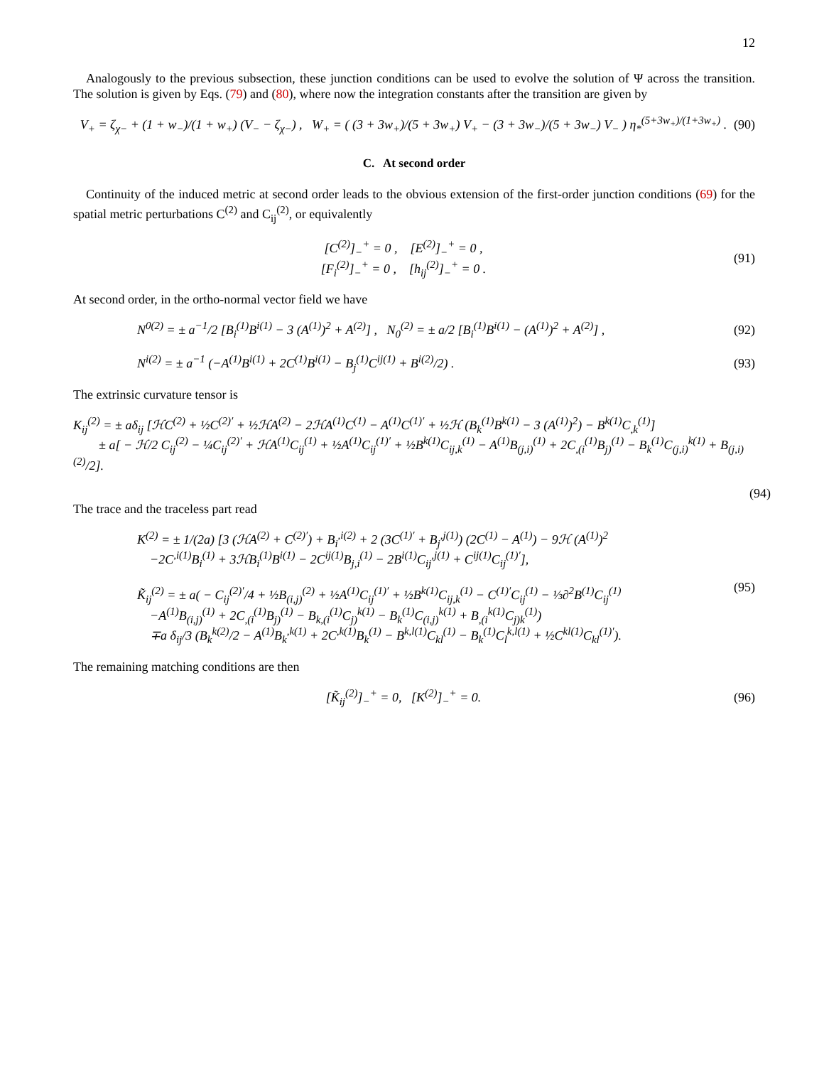12
Analogously to the previous subsection, these junction conditions can be used to evolve the solution of Ψ across the transition. The solution is given by Eqs. (79) and (80), where now the integration constants after the transition are given by
V<sub>+</sub> = ζ<sub>χ−</sub> + (1 + w<sub>−</sub>)/(1 + w<sub>+</sub>) (V<sub>−</sub> − ζ<sub>χ−</sub>) , W<sub>+</sub> = ( (3 + 3w<sub>+</sub>)/(5 + 3w<sub>+</sub>) V<sub>+</sub> − (3 + 3w<sub>−</sub>)/(5 + 3w<sub>−</sub>) V<sub>−</sub> ) η<sub>*</sub><sup>(5+3w<sub>+</sub>)/(1+3w<sub>+</sub>)</sup> .
(90)
C. At second order
Continuity of the induced metric at second order leads to the obvious extension of the first-order junction conditions (69) for the spatial metric perturbations C<sup>(2)</sup> and C<sub>ij</sub><sup>(2)</sup>, or equivalently
[C<sup>(2)</sup>]<sub>−</sub><sup>+</sup> = 0 , [E<sup>(2)</sup>]<sub>−</sub><sup>+</sup> = 0 ,
[F<sub>i</sub><sup>(2)</sup>]<sub>−</sub><sup>+</sup> = 0 , [h<sub>ij</sub><sup>(2)</sup>]<sub>−</sub><sup>+</sup> = 0 .
(91)
At second order, in the ortho-normal vector field we have
N<sup>0(2)</sup> = ± a<sup>−1</sup>/2 [B<sub>i</sub><sup>(1)</sup>B<sup>i(1)</sup> − 3 (A<sup>(1)</sup>)<sup>2</sup> + A<sup>(2)</sup>] , N<sub>0</sub><sup>(2)</sup> = ± a/2 [B<sub>i</sub><sup>(1)</sup>B<sup>i(1)</sup> − (A<sup>(1)</sup>)<sup>2</sup> + A<sup>(2)</sup>] ,
(92)
N<sup>i(2)</sup> = ± a<sup>−1</sup> (−A<sup>(1)</sup>B<sup>i(1)</sup> + 2C<sup>(1)</sup>B<sup>i(1)</sup> − B<sub>j</sub><sup>(1)</sup>C<sup>ij(1)</sup> + B<sup>i(2)</sup>/2) .
(93)
The extrinsic curvature tensor is
K<sub>ij</sub><sup>(2)</sup> = ± aδ<sub>ij</sub> [ℋC<sup>(2)</sup> + ½C<sup>(2)′</sup> + ½ℋA<sup>(2)</sup> − 2ℋA<sup>(1)</sup>C<sup>(1)</sup> − A<sup>(1)</sup>C<sup>(1)′</sup> + ½ℋ (B<sub>k</sub><sup>(1)</sup>B<sup>k(1)</sup> − 3 (A<sup>(1)</sup>)<sup>2</sup>) − B<sup>k(1)</sup>C<sub>,k</sub><sup>(1)</sup>]
± a[ − ℋ/2 C<sub>ij</sub><sup>(2)</sup> − ¼C<sub>ij</sub><sup>(2)′</sup> + ℋA<sup>(1)</sup>C<sub>ij</sub><sup>(1)</sup> + ½A<sup>(1)</sup>C<sub>ij</sub><sup>(1)′</sup> + ½B<sup>k(1)</sup>C<sub>ij,k</sub><sup>(1)</sup> − A<sup>(1)</sup>B<sub>(j,i)</sub><sup>(1)</sup> + 2C<sub>,(i</sub><sup>(1)</sup>B<sub>j)</sub><sup>(1)</sup> − B<sub>k</sub><sup>(1)</sup>C<sub>(j,i)</sub><sup>k(1)</sup> + B<sub>(j,i)</sub><sup>(2)</sup>/2].
(94)
The trace and the traceless part read
K<sup>(2)</sup> = ± 1/(2a) [3 (ℋA<sup>(2)</sup> + C<sup>(2)′</sup>) + B<sub>i</sub><sup>,i(2)</sup> + 2 (3C<sup>(1)′</sup> + B<sub>j</sub><sup>,j(1)</sup>) (2C<sup>(1)</sup> − A<sup>(1)</sup>) − 9ℋ (A<sup>(1)</sup>)<sup>2</sup>
−2C<sup>,i(1)</sup>B<sub>i</sub><sup>(1)</sup> + 3ℋB<sub>i</sub><sup>(1)</sup>B<sup>i(1)</sup> − 2C<sup>ij(1)</sup>B<sub>j,i</sub><sup>(1)</sup> − 2B<sup>i(1)</sup>C<sub>ij</sub><sup>,j(1)</sup> + C<sup>ij(1)</sup>C<sub>ij</sub><sup>(1)′</sup>],
K̃<sub>ij</sub><sup>(2)</sup> = ± a( − C<sub>ij</sub><sup>(2)′</sup>/4 + ½B<sub>(i,j)</sub><sup>(2)</sup> + ½A<sup>(1)</sup>C<sub>ij</sub><sup>(1)′</sup> + ½B<sup>k(1)</sup>C<sub>ij,k</sub><sup>(1)</sup> − C<sup>(1)′</sup>C<sub>ij</sub><sup>(1)</sup> − ⅓∂<sup>2</sup>B<sup>(1)</sup>C<sub>ij</sub><sup>(1)</sup>
−A<sup>(1)</sup>B<sub>(i,j)</sub><sup>(1)</sup> + 2C<sub>,(i</sub><sup>(1)</sup>B<sub>j)</sub><sup>(1)</sup> − B<sub>k,(i</sub><sup>(1)</sup>C<sub>j)</sub><sup>k(1)</sup> − B<sub>k</sub><sup>(1)</sup>C<sub>(i,j)</sub><sup>k(1)</sup> + B<sub>,(i</sub><sup>k(1)</sup>C<sub>j)k</sub><sup>(1)</sup>)
∓a δ<sub>ij</sub>/3 (B<sub>k</sub><sup>k(2)</sup>/2 − A<sup>(1)</sup>B<sub>k</sub><sup>,k(1)</sup> + 2C<sup>,k(1)</sup>B<sub>k</sub><sup>(1)</sup> − B<sup>k,l(1)</sup>C<sub>kl</sub><sup>(1)</sup> − B<sub>k</sub><sup>(1)</sup>C<sub>l</sub><sup>k,l(1)</sup> + ½C<sup>kl(1)</sup>C<sub>kl</sub><sup>(1)′</sup>).
(95)
The remaining matching conditions are then
[K̃<sub>ij</sub><sup>(2)</sup>]<sub>−</sub><sup>+</sup> = 0, [K<sup>(2)</sup>]<sub>−</sub><sup>+</sup> = 0.
(96)